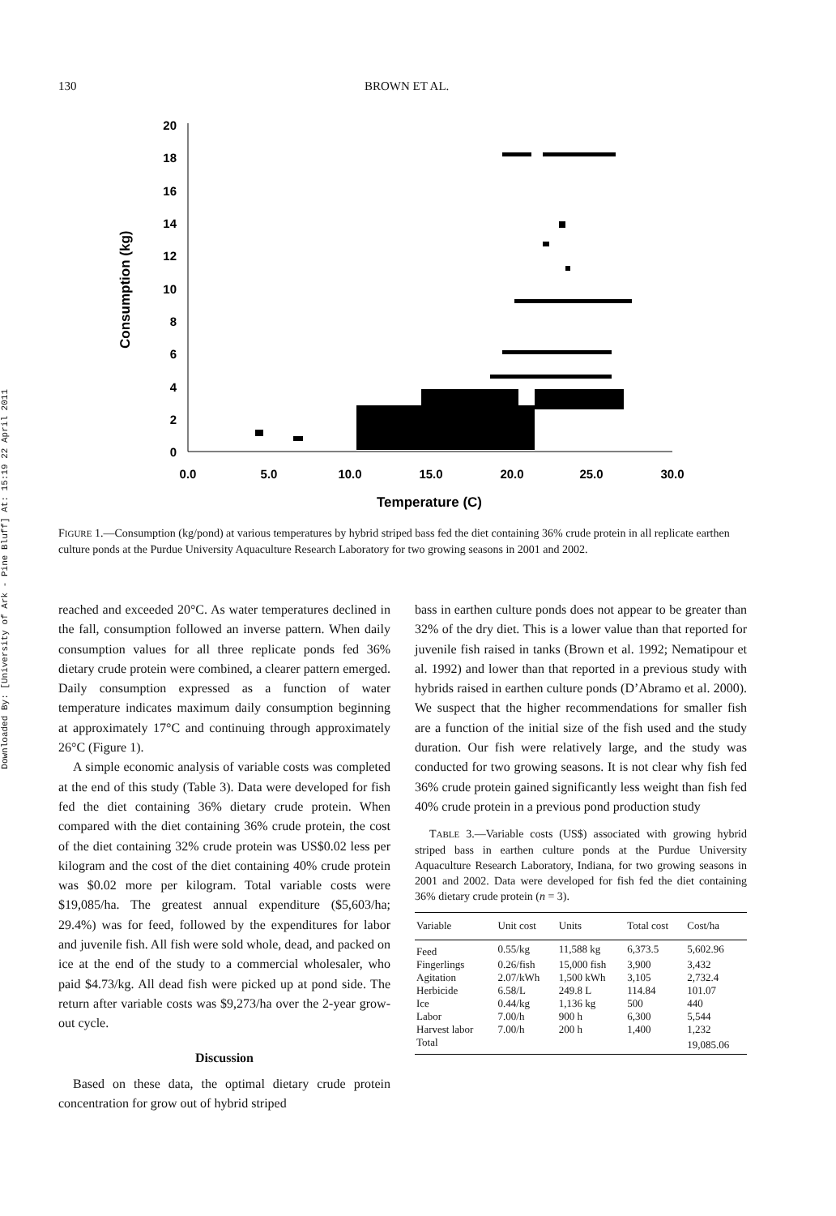Downloaded By: [University of Ark - Pine Bluff] At: 15:19 22 April 2011
130 BROWN ET AL.
20
18
16
14
12
10
8
6
4
2
0
0.0
5.0
10.0
15.0
20.0
25.0
30.0
Temperature (C)
Consumption (kg)
FIGURE 1.—Consumption (kg/pond) at various temperatures by hybrid striped bass fed the diet containing 36% crude protein in all replicate earthen culture ponds at the Purdue University Aquaculture Research Laboratory for two growing seasons in 2001 and 2002.
reached and exceeded 20°C. As water temperatures declined in the fall, consumption followed an inverse pattern. When daily consumption values for all three replicate ponds fed 36% dietary crude protein were combined, a clearer pattern emerged. Daily consumption expressed as a function of water temperature indicates maximum daily consumption beginning at approximately 17°C and continuing through approximately 26°C (Figure 1).
A simple economic analysis of variable costs was completed at the end of this study (Table 3). Data were developed for fish fed the diet containing 36% dietary crude protein. When compared with the diet containing 36% crude protein, the cost of the diet containing 32% crude protein was US$0.02 less per kilogram and the cost of the diet containing 40% crude protein was $0.02 more per kilogram. Total variable costs were $19,085/ha. The greatest annual expenditure ($5,603/ha; 29.4%) was for feed, followed by the expenditures for labor and juvenile fish. All fish were sold whole, dead, and packed on ice at the end of the study to a commercial wholesaler, who paid $4.73/kg. All dead fish were picked up at pond side. The return after variable costs was $9,273/ha over the 2-year grow-out cycle.
Discussion
Based on these data, the optimal dietary crude protein concentration for grow out of hybrid striped
bass in earthen culture ponds does not appear to be greater than 32% of the dry diet. This is a lower value than that reported for juvenile fish raised in tanks (Brown et al. 1992; Nematipour et al. 1992) and lower than that reported in a previous study with hybrids raised in earthen culture ponds (D’Abramo et al. 2000). We suspect that the higher recommendations for smaller fish are a function of the initial size of the fish used and the study duration. Our fish were relatively large, and the study was conducted for two growing seasons. It is not clear why fish fed 36% crude protein gained significantly less weight than fish fed 40% crude protein in a previous pond production study
TABLE 3.—Variable costs (US$) associated with growing hybrid striped bass in earthen culture ponds at the Purdue University Aquaculture Research Laboratory, Indiana, for two growing seasons in 2001 and 2002. Data were developed for fish fed the diet containing 36% dietary crude protein (n = 3).
| Variable | Unit cost | Units | Total cost | Cost/ha |
| --- | --- | --- | --- | --- |
| Feed | 0.55/kg | 11,588 kg | 6,373.5 | 5,602.96 |
| Fingerlings | 0.26/fish | 15,000 fish | 3,900 | 3,432 |
| Agitation | 2.07/kWh | 1,500 kWh | 3,105 | 2,732.4 |
| Herbicide | 6.58/L | 249.8 L | 114.84 | 101.07 |
| Ice | 0.44/kg | 1,136 kg | 500 | 440 |
| Labor | 7.00/h | 900 h | 6,300 | 5,544 |
| Harvest labor | 7.00/h | 200 h | 1,400 | 1,232 |
| Total | | | | 19,085.06 |